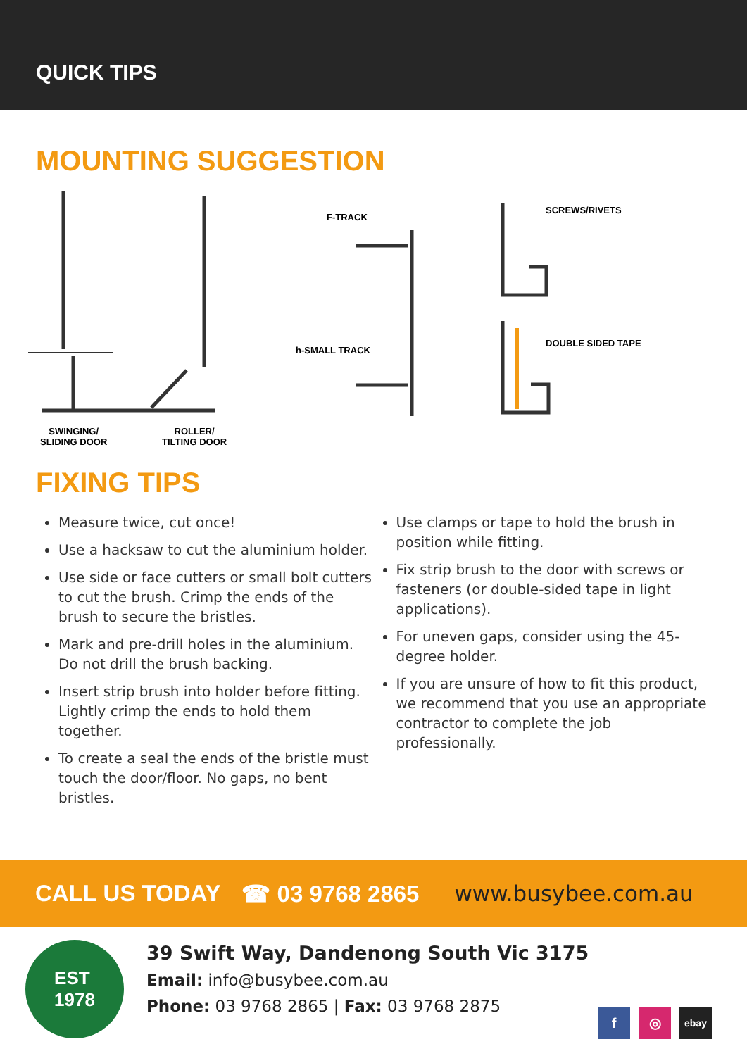QUICK TIPS
MOUNTING SUGGESTION
F-TRACK
SCREWS/RIVETS
h-SMALL TRACK
DOUBLE SIDED TAPE
SWINGING/
SLIDING DOOR
ROLLER/
TILTING DOOR
FIXING TIPS
Measure twice, cut once!
Use a hacksaw to cut the aluminium holder.
Use side or face cutters or small bolt cutters to cut the brush. Crimp the ends of the brush to secure the bristles.
Mark and pre-drill holes in the aluminium. Do not drill the brush backing.
Insert strip brush into holder before fitting. Lightly crimp the ends to hold them together.
To create a seal the ends of the bristle must touch the door/floor. No gaps, no bent bristles.
Use clamps or tape to hold the brush in position while fitting.
Fix strip brush to the door with screws or fasteners (or double-sided tape in light applications).
For uneven gaps, consider using the 45-degree holder.
If you are unsure of how to fit this product, we recommend that you use an appropriate contractor to complete the job professionally.
CALL US TODAY ☎ 03 9768 2865 www.busybee.com.au
EST
1978
39 Swift Way, Dandenong South Vic 3175
Email: info@busybee.com.au
Phone: 03 9768 2865 | Fax: 03 9768 2875
f ◎
ebay